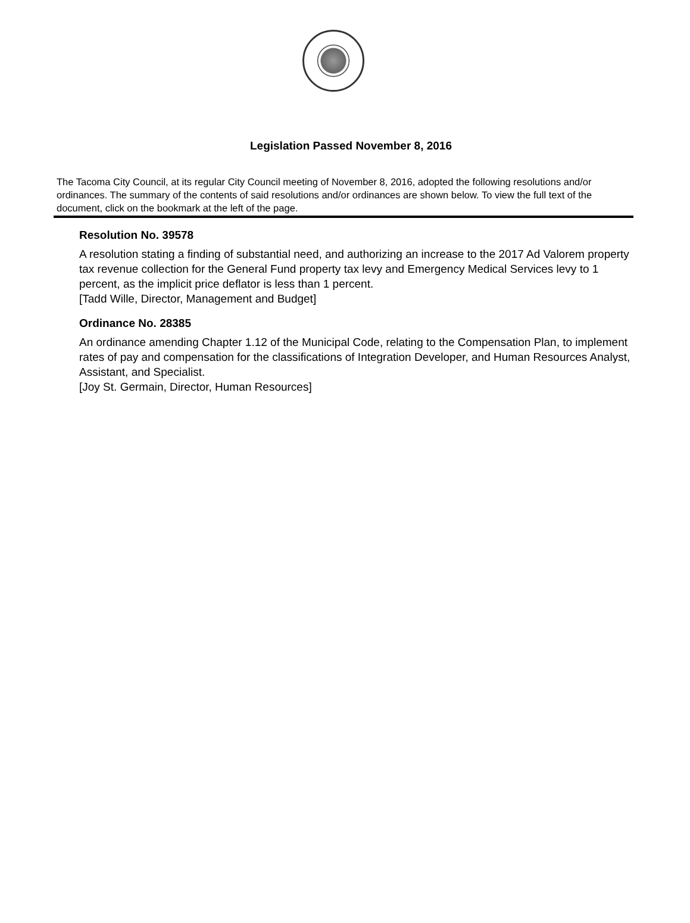Legislation Passed November 8, 2016
The Tacoma City Council, at its regular City Council meeting of November 8, 2016, adopted the following resolutions and/or ordinances. The summary of the contents of said resolutions and/or ordinances are shown below. To view the full text of the document, click on the bookmark at the left of the page.
Resolution No. 39578
A resolution stating a finding of substantial need, and authorizing an increase to the 2017 Ad Valorem property tax revenue collection for the General Fund property tax levy and Emergency Medical Services levy to 1 percent, as the implicit price deflator is less than 1 percent.
[Tadd Wille, Director, Management and Budget]
Ordinance No. 28385
An ordinance amending Chapter 1.12 of the Municipal Code, relating to the Compensation Plan, to implement rates of pay and compensation for the classifications of Integration Developer, and Human Resources Analyst, Assistant, and Specialist.
[Joy St. Germain, Director, Human Resources]